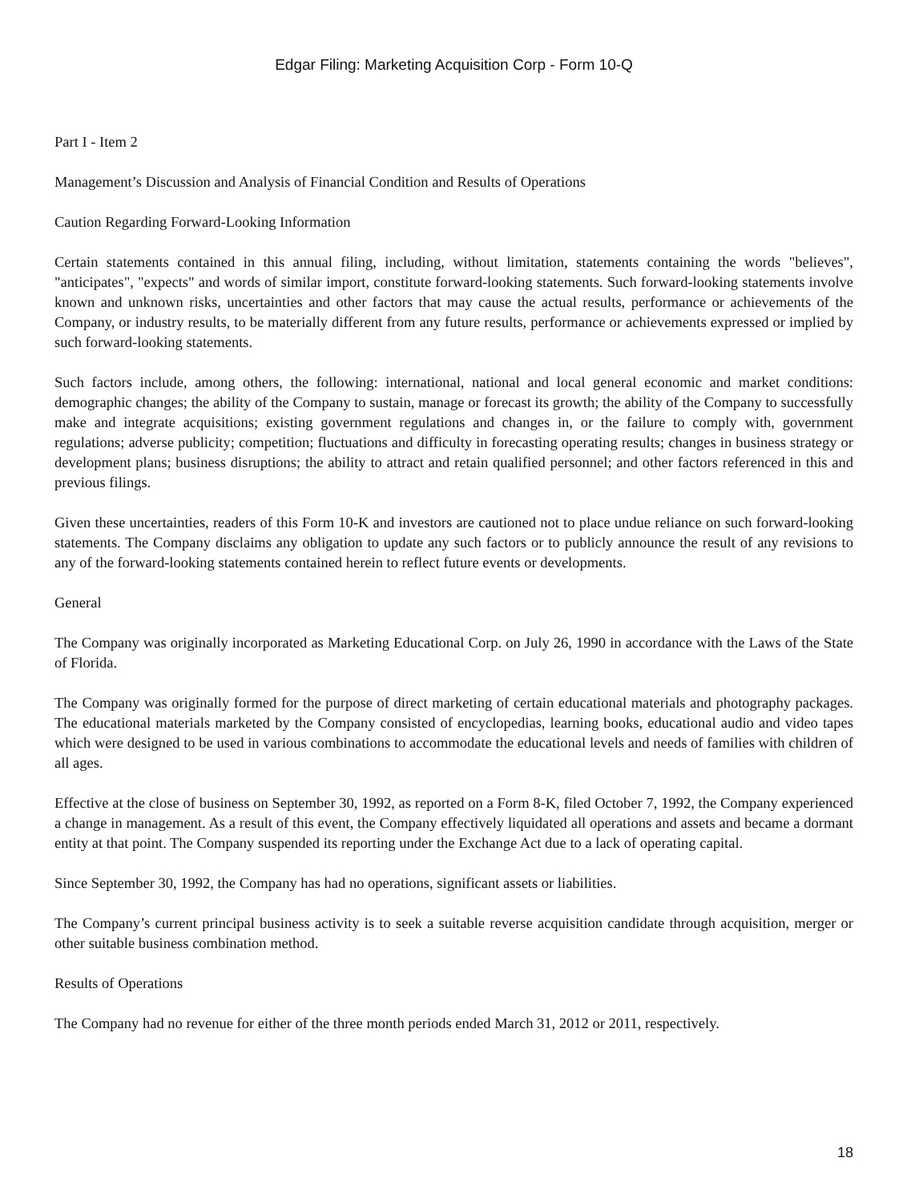Edgar Filing: Marketing Acquisition Corp - Form 10-Q
Part I - Item 2
Management’s Discussion and Analysis of Financial Condition and Results of Operations
Caution Regarding Forward-Looking Information
Certain statements contained in this annual filing, including, without limitation, statements containing the words "believes", "anticipates", "expects" and words of similar import, constitute forward-looking statements. Such forward-looking statements involve known and unknown risks, uncertainties and other factors that may cause the actual results, performance or achievements of the Company, or industry results, to be materially different from any future results, performance or achievements expressed or implied by such forward-looking statements.
Such factors include, among others, the following: international, national and local general economic and market conditions: demographic changes; the ability of the Company to sustain, manage or forecast its growth; the ability of the Company to successfully make and integrate acquisitions; existing government regulations and changes in, or the failure to comply with, government regulations; adverse publicity; competition; fluctuations and difficulty in forecasting operating results; changes in business strategy or development plans; business disruptions; the ability to attract and retain qualified personnel; and other factors referenced in this and previous filings.
Given these uncertainties, readers of this Form 10-K and investors are cautioned not to place undue reliance on such forward-looking statements. The Company disclaims any obligation to update any such factors or to publicly announce the result of any revisions to any of the forward-looking statements contained herein to reflect future events or developments.
General
The Company was originally incorporated as Marketing Educational Corp. on July 26, 1990 in accordance with the Laws of the State of Florida.
The Company was originally formed for the purpose of direct marketing of certain educational materials and photography packages. The educational materials marketed by the Company consisted of encyclopedias, learning books, educational audio and video tapes which were designed to be used in various combinations to accommodate the educational levels and needs of families with children of all ages.
Effective at the close of business on September 30, 1992, as reported on a Form 8-K, filed October 7, 1992, the Company experienced a change in management. As a result of this event, the Company effectively liquidated all operations and assets and became a dormant entity at that point. The Company suspended its reporting under the Exchange Act due to a lack of operating capital.
Since September 30, 1992, the Company has had no operations, significant assets or liabilities.
The Company’s current principal business activity is to seek a suitable reverse acquisition candidate through acquisition, merger or other suitable business combination method.
Results of Operations
The Company had no revenue for either of the three month periods ended March 31, 2012 or 2011, respectively.
18